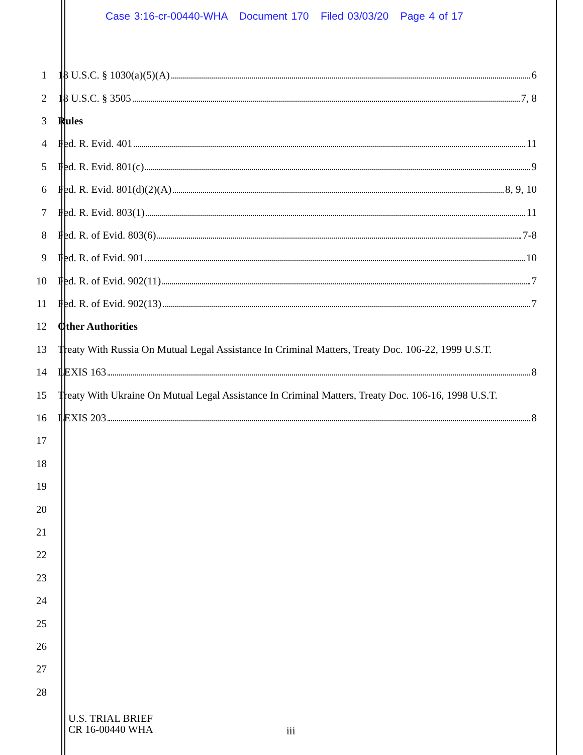Case 3:16-cr-00440-WHA Document 170 Filed 03/03/20 Page 4 of 17
1 18 U.S.C. § 1030(a)(5)(A) 6
2 18 U.S.C. § 3505 7, 8
3 Rules
4 Fed. R. Evid. 401 11
5 Fed. R. Evid. 801(c) 9
6 Fed. R. Evid. 801(d)(2)(A) 8, 9, 10
7 Fed. R. Evid. 803(1) 11
8 Fed. R. of Evid. 803(6) 7-8
9 Fed. R. of Evid. 901 10
10 Fed. R. of Evid. 902(11) 7
11 Fed. R. of Evid. 902(13) 7
12 Other Authorities
13
Treaty With Russia On Mutual Legal Assistance In Criminal Matters, Treaty Doc. 106-22, 1999 U.S.T.
14 LEXIS 163 8
15
Treaty With Ukraine On Mutual Legal Assistance In Criminal Matters, Treaty Doc. 106-16, 1998 U.S.T.
16 LEXIS 203 8
17
18
19
20
21
22
23
24
25
26
27
28
U.S. TRIAL BRIEF
CR 16-00440 WHA
iii